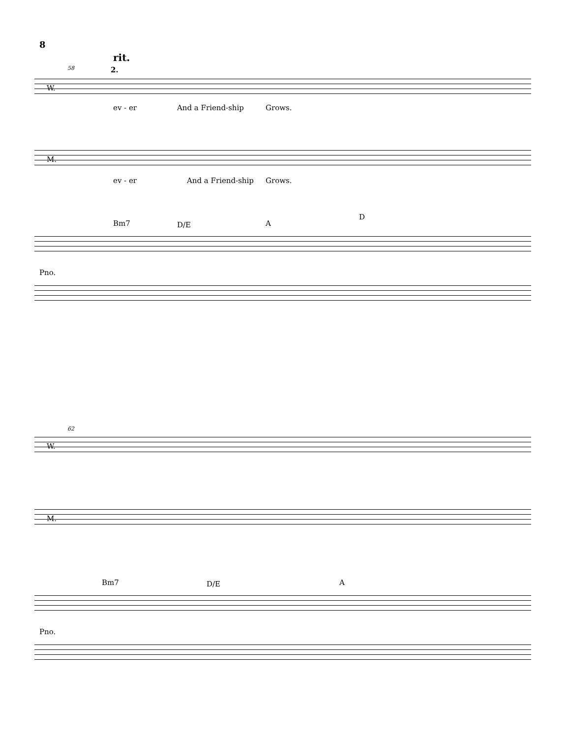8
58
rit.
2.
W.
ev - er And a Friend-ship Grows.
M.
ev - er And a Friend-ship Grows.
Bm7 D/E A
D
Pno.
62
W.
M.
Bm7 D/E A
Pno.